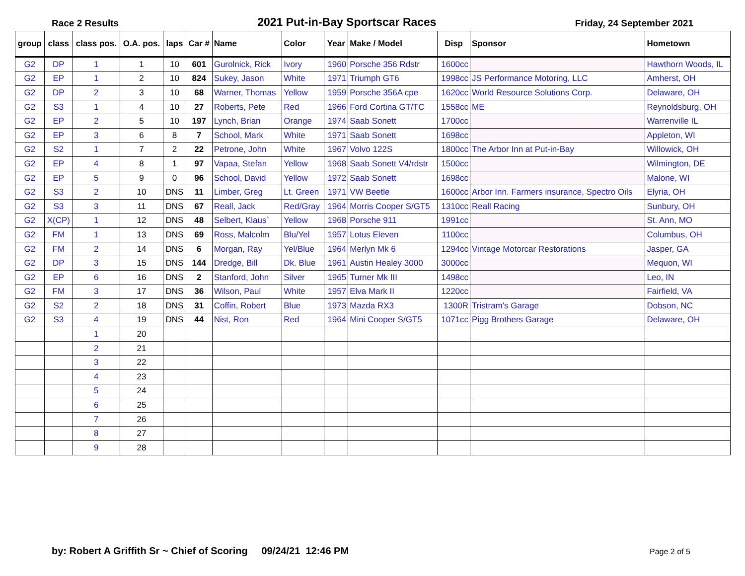Race 2 Results 2021 Put-in-Bay Sportscar Races Friday, 24 September 2021
| group | class | class pos. | O.A. pos. | laps | Car # | Name | Color | Year | Make / Model | Disp | Sponsor | Hometown |
| --- | --- | --- | --- | --- | --- | --- | --- | --- | --- | --- | --- | --- |
| G2 | DP | 1 | 1 | 10 | 601 | Gurolnick, Rick | Ivory | 1960 | Porsche 356 Rdstr | 1600cc | | Hawthorn Woods, IL |
| G2 | EP | 1 | 2 | 10 | 824 | Sukey, Jason | White | 1971 | Triumph GT6 | 1998cc | JS Performance Motoring, LLC | Amherst, OH |
| G2 | DP | 2 | 3 | 10 | 68 | Warner, Thomas | Yellow | 1959 | Porsche 356A cpe | 1620cc | World Resource Solutions Corp. | Delaware, OH |
| G2 | S3 | 1 | 4 | 10 | 27 | Roberts, Pete | Red | 1966 | Ford Cortina GT/TC | 1558cc | ME | Reynoldsburg, OH |
| G2 | EP | 2 | 5 | 10 | 197 | Lynch, Brian | Orange | 1974 | Saab Sonett | 1700cc | | Warrenville IL |
| G2 | EP | 3 | 6 | 8 | 7 | School, Mark | White | 1971 | Saab Sonett | 1698cc | | Appleton, WI |
| G2 | S2 | 1 | 7 | 2 | 22 | Petrone, John | White | 1967 | Volvo 122S | 1800cc | The Arbor Inn at Put-in-Bay | Willowick, OH |
| G2 | EP | 4 | 8 | 1 | 97 | Vapaa, Stefan | Yellow | 1968 | Saab Sonett V4/rdstr | 1500cc | | Wilmington, DE |
| G2 | EP | 5 | 9 | 0 | 96 | School, David | Yellow | 1972 | Saab Sonett | 1698cc | | Malone, WI |
| G2 | S3 | 2 | 10 | DNS | 11 | Limber, Greg | Lt. Green | 1971 | VW Beetle | 1600cc | Arbor Inn. Farmers insurance, Spectro Oils | Elyria, OH |
| G2 | S3 | 3 | 11 | DNS | 67 | Reall, Jack | Red/Gray | 1964 | Morris Cooper S/GT5 | 1310cc | Reall Racing | Sunbury, OH |
| G2 | X(CP) | 1 | 12 | DNS | 48 | Selbert, Klaus` | Yellow | 1968 | Porsche 911 | 1991cc | | St. Ann, MO |
| G2 | FM | 1 | 13 | DNS | 69 | Ross, Malcolm | Blu/Yel | 1957 | Lotus Eleven | 1100cc | | Columbus, OH |
| G2 | FM | 2 | 14 | DNS | 6 | Morgan, Ray | Yel/Blue | 1964 | Merlyn Mk 6 | 1294cc | Vintage Motorcar Restorations | Jasper, GA |
| G2 | DP | 3 | 15 | DNS | 144 | Dredge, Bill | Dk. Blue | 1961 | Austin Healey 3000 | 3000cc | | Mequon, WI |
| G2 | EP | 6 | 16 | DNS | 2 | Stanford, John | Silver | 1965 | Turner Mk III | 1498cc | | Leo, IN |
| G2 | FM | 3 | 17 | DNS | 36 | Wilson, Paul | White | 1957 | Elva Mark II | 1220cc | | Fairfield, VA |
| G2 | S2 | 2 | 18 | DNS | 31 | Coffin, Robert | Blue | 1973 | Mazda RX3 | 1300R | Tristram's Garage | Dobson, NC |
| G2 | S3 | 4 | 19 | DNS | 44 | Nist, Ron | Red | 1964 | Mini Cooper S/GT5 | 1071cc | Pigg Brothers Garage | Delaware, OH |
| | | 1 | 20 | | | | | | | | | |
| | | 2 | 21 | | | | | | | | | |
| | | 3 | 22 | | | | | | | | | |
| | | 4 | 23 | | | | | | | | | |
| | | 5 | 24 | | | | | | | | | |
| | | 6 | 25 | | | | | | | | | |
| | | 7 | 26 | | | | | | | | | |
| | | 8 | 27 | | | | | | | | | |
| | | 9 | 28 | | | | | | | | | |
by: Robert A Griffith Sr ~ Chief of Scoring 09/24/21 12:46 PM
Page 2 of 5